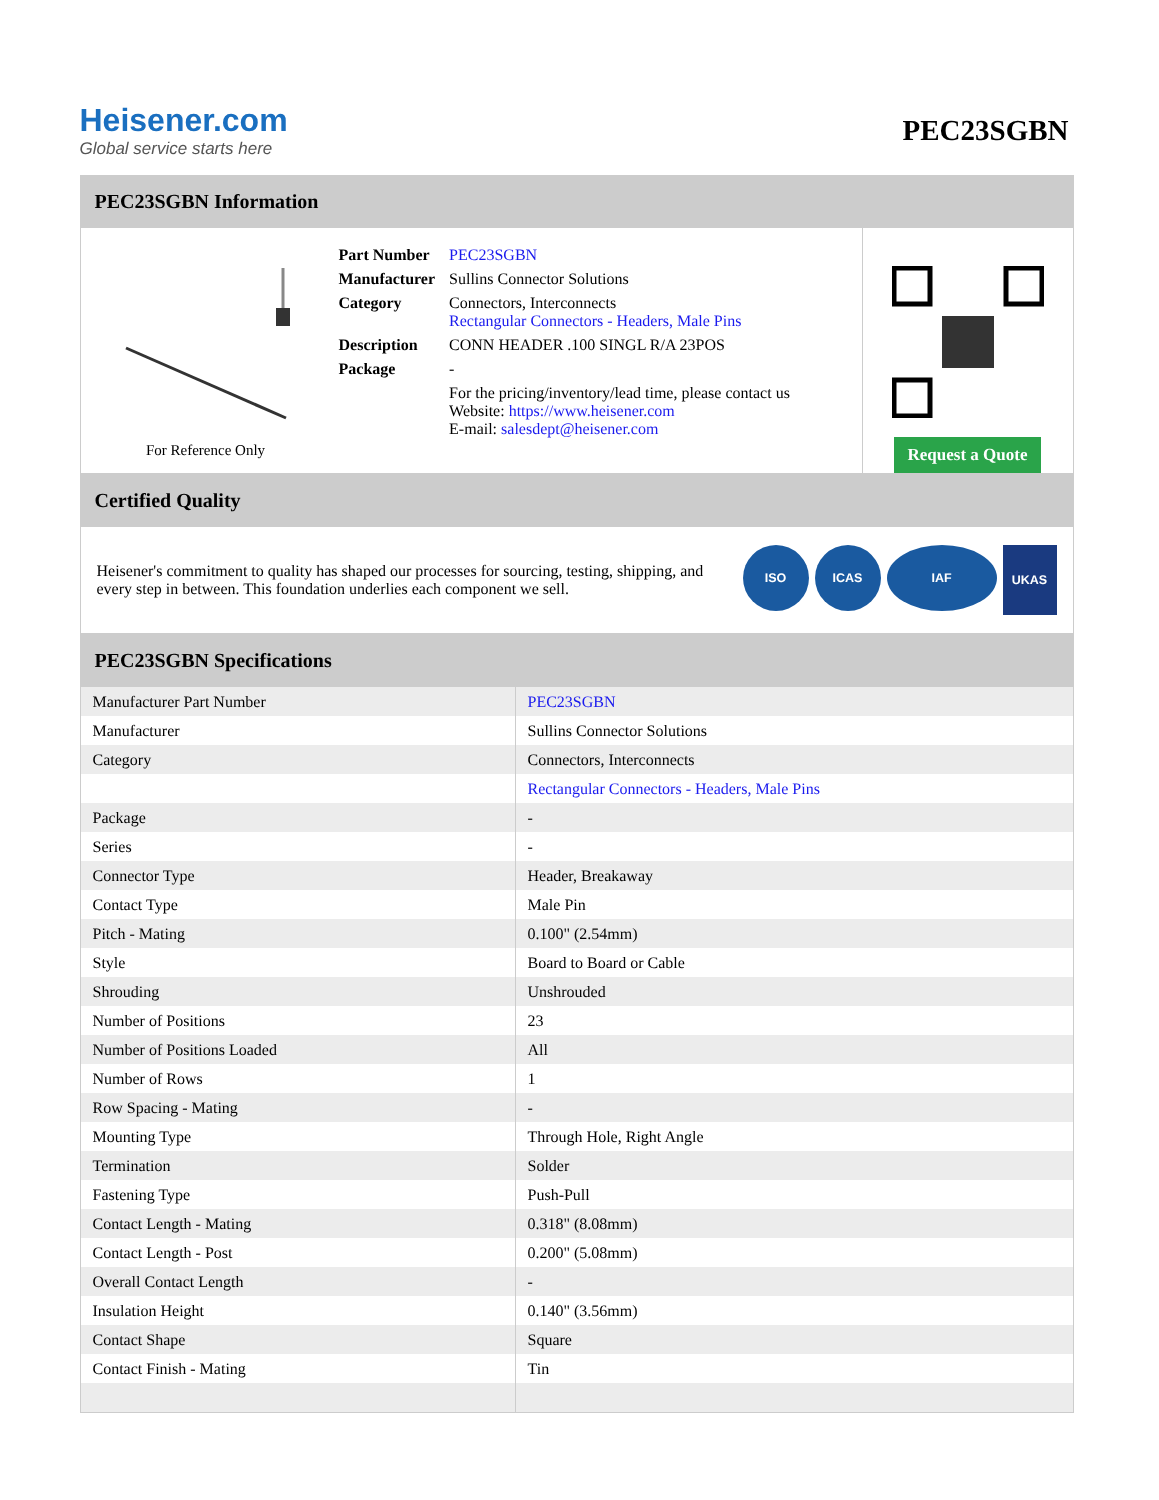Heisener.com
Global service starts here
PEC23SGBN
PEC23SGBN Information
For Reference Only
| Part Number | PEC23SGBN |
| Manufacturer | Sullins Connector Solutions |
| Category | Connectors, Interconnects Rectangular Connectors - Headers, Male Pins |
| Description | CONN HEADER .100 SINGL R/A 23POS |
| Package | - |
| | For the pricing/inventory/lead time, please contact us Website: https://www.heisener.com E-mail: salesdept@heisener.com |
Request a Quote
Certified Quality
Heisener's commitment to quality has shaped our processes for sourcing, testing, shipping, and every step in between. This foundation underlies each component we sell.
ISO ICAS IAF UKAS
PEC23SGBN Specifications
| Manufacturer Part Number | PEC23SGBN |
| Manufacturer | Sullins Connector Solutions |
| Category | Connectors, Interconnects |
| | Rectangular Connectors - Headers, Male Pins |
| Package | - |
| Series | - |
| Connector Type | Header, Breakaway |
| Contact Type | Male Pin |
| Pitch - Mating | 0.100" (2.54mm) |
| Style | Board to Board or Cable |
| Shrouding | Unshrouded |
| Number of Positions | 23 |
| Number of Positions Loaded | All |
| Number of Rows | 1 |
| Row Spacing - Mating | - |
| Mounting Type | Through Hole, Right Angle |
| Termination | Solder |
| Fastening Type | Push-Pull |
| Contact Length - Mating | 0.318" (8.08mm) |
| Contact Length - Post | 0.200" (5.08mm) |
| Overall Contact Length | - |
| Insulation Height | 0.140" (3.56mm) |
| Contact Shape | Square |
| Contact Finish - Mating | Tin |